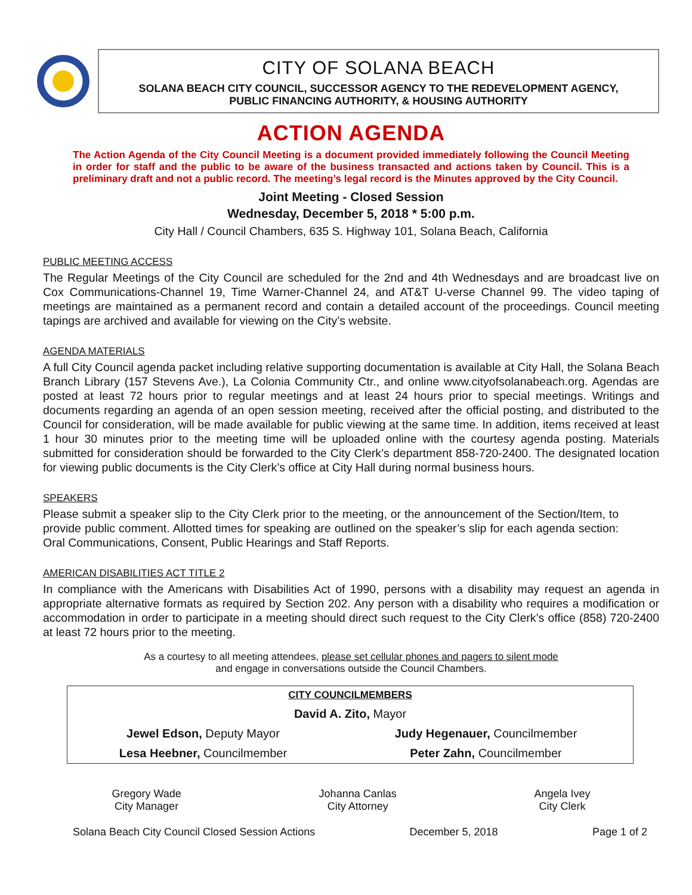CITY OF SOLANA BEACH
SOLANA BEACH CITY COUNCIL, SUCCESSOR AGENCY TO THE REDEVELOPMENT AGENCY,
PUBLIC FINANCING AUTHORITY, & HOUSING AUTHORITY
ACTION AGENDA
The Action Agenda of the City Council Meeting is a document provided immediately following the Council Meeting in order for staff and the public to be aware of the business transacted and actions taken by Council. This is a preliminary draft and not a public record. The meeting’s legal record is the Minutes approved by the City Council.
Joint Meeting - Closed Session
Wednesday, December 5, 2018 * 5:00 p.m.
City Hall / Council Chambers, 635 S. Highway 101, Solana Beach, California
PUBLIC MEETING ACCESS
The Regular Meetings of the City Council are scheduled for the 2nd and 4th Wednesdays and are broadcast live on Cox Communications-Channel 19, Time Warner-Channel 24, and AT&T U-verse Channel 99. The video taping of meetings are maintained as a permanent record and contain a detailed account of the proceedings. Council meeting tapings are archived and available for viewing on the City’s website.
AGENDA MATERIALS
A full City Council agenda packet including relative supporting documentation is available at City Hall, the Solana Beach Branch Library (157 Stevens Ave.), La Colonia Community Ctr., and online www.cityofsolanabeach.org. Agendas are posted at least 72 hours prior to regular meetings and at least 24 hours prior to special meetings. Writings and documents regarding an agenda of an open session meeting, received after the official posting, and distributed to the Council for consideration, will be made available for public viewing at the same time. In addition, items received at least 1 hour 30 minutes prior to the meeting time will be uploaded online with the courtesy agenda posting. Materials submitted for consideration should be forwarded to the City Clerk’s department 858-720-2400. The designated location for viewing public documents is the City Clerk’s office at City Hall during normal business hours.
SPEAKERS
Please submit a speaker slip to the City Clerk prior to the meeting, or the announcement of the Section/Item, to provide public comment. Allotted times for speaking are outlined on the speaker’s slip for each agenda section: Oral Communications, Consent, Public Hearings and Staff Reports.
AMERICAN DISABILITIES ACT TITLE 2
In compliance with the Americans with Disabilities Act of 1990, persons with a disability may request an agenda in appropriate alternative formats as required by Section 202. Any person with a disability who requires a modification or accommodation in order to participate in a meeting should direct such request to the City Clerk’s office (858) 720-2400 at least 72 hours prior to the meeting.
As a courtesy to all meeting attendees, please set cellular phones and pagers to silent mode
and engage in conversations outside the Council Chambers.
| CITY COUNCILMEMBERS | |
| David A. Zito, Mayor | |
| Jewel Edson, Deputy Mayor | Judy Hegenauer, Councilmember |
| Lesa Heebner, Councilmember | Peter Zahn, Councilmember |
Gregory Wade
City Manager
Johanna Canlas
City Attorney
Angela Ivey
City Clerk
Solana Beach City Council Closed Session Actions December 5, 2018 Page 1 of 2